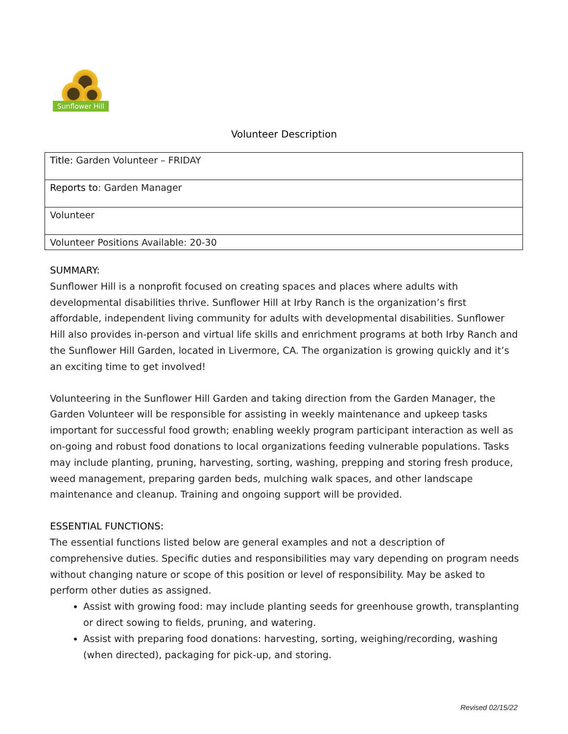Sunflower Hill
Volunteer Description
| Title: Garden Volunteer – FRIDAY |
| Reports to : Garden Manager |
| Volunteer |
| Volunteer Positions Available: 20-30 |
SUMMARY:
Sunflower Hill is a nonprofit focused on creating spaces and places where adults with developmental disabilities thrive. Sunflower Hill at Irby Ranch is the organization’s first affordable, independent living community for adults with developmental disabilities. Sunflower Hill also provides in-person and virtual life skills and enrichment programs at both Irby Ranch and the Sunflower Hill Garden, located in Livermore, CA. The organization is growing quickly and it’s an exciting time to get involved!
Volunteering in the Sunflower Hill Garden and taking direction from the Garden Manager, the Garden Volunteer will be responsible for assisting in weekly maintenance and upkeep tasks important for successful food growth; enabling weekly program participant interaction as well as on-going and robust food donations to local organizations feeding vulnerable populations. Tasks may include planting, pruning, harvesting, sorting, washing, prepping and storing fresh produce, weed management, preparing garden beds, mulching walk spaces, and other landscape maintenance and cleanup. Training and ongoing support will be provided.
ESSENTIAL FUNCTIONS:
The essential functions listed below are general examples and not a description of comprehensive duties. Specific duties and responsibilities may vary depending on program needs without changing nature or scope of this position or level of responsibility. May be asked to perform other duties as assigned.
Assist with growing food: may include planting seeds for greenhouse growth, transplanting or direct sowing to fields, pruning, and watering.
Assist with preparing food donations: harvesting, sorting, weighing/recording, washing (when directed), packaging for pick-up, and storing.
Revised 02/15/22